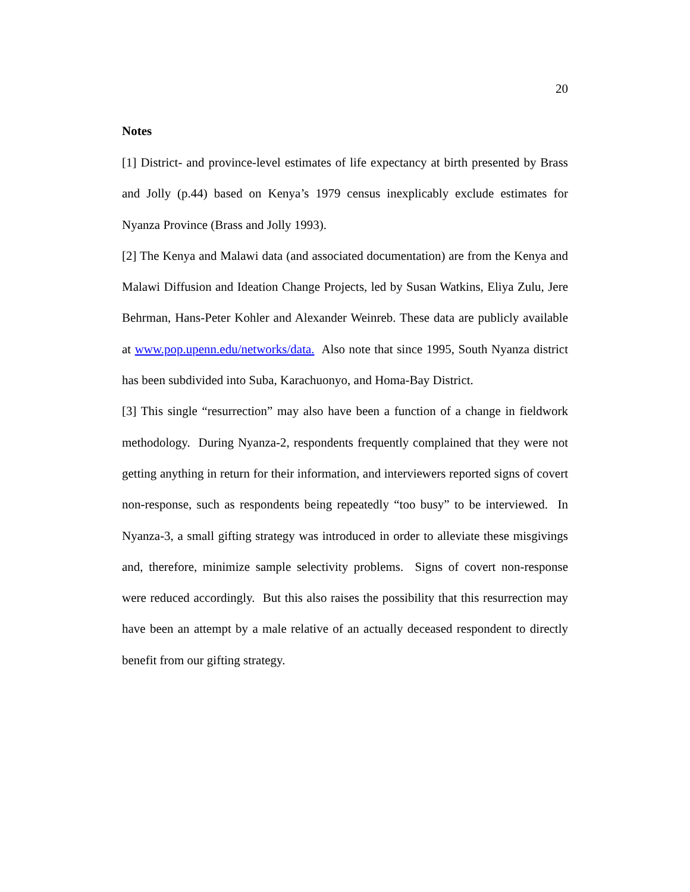20
Notes
[1] District- and province-level estimates of life expectancy at birth presented by Brass and Jolly (p.44) based on Kenya’s 1979 census inexplicably exclude estimates for Nyanza Province (Brass and Jolly 1993).
[2] The Kenya and Malawi data (and associated documentation) are from the Kenya and Malawi Diffusion and Ideation Change Projects, led by Susan Watkins, Eliya Zulu, Jere Behrman, Hans-Peter Kohler and Alexander Weinreb. These data are publicly available at www.pop.upenn.edu/networks/data. Also note that since 1995, South Nyanza district has been subdivided into Suba, Karachuonyo, and Homa-Bay District.
[3] This single “resurrection” may also have been a function of a change in fieldwork methodology. During Nyanza-2, respondents frequently complained that they were not getting anything in return for their information, and interviewers reported signs of covert non-response, such as respondents being repeatedly “too busy” to be interviewed. In Nyanza-3, a small gifting strategy was introduced in order to alleviate these misgivings and, therefore, minimize sample selectivity problems. Signs of covert non-response were reduced accordingly. But this also raises the possibility that this resurrection may have been an attempt by a male relative of an actually deceased respondent to directly benefit from our gifting strategy.